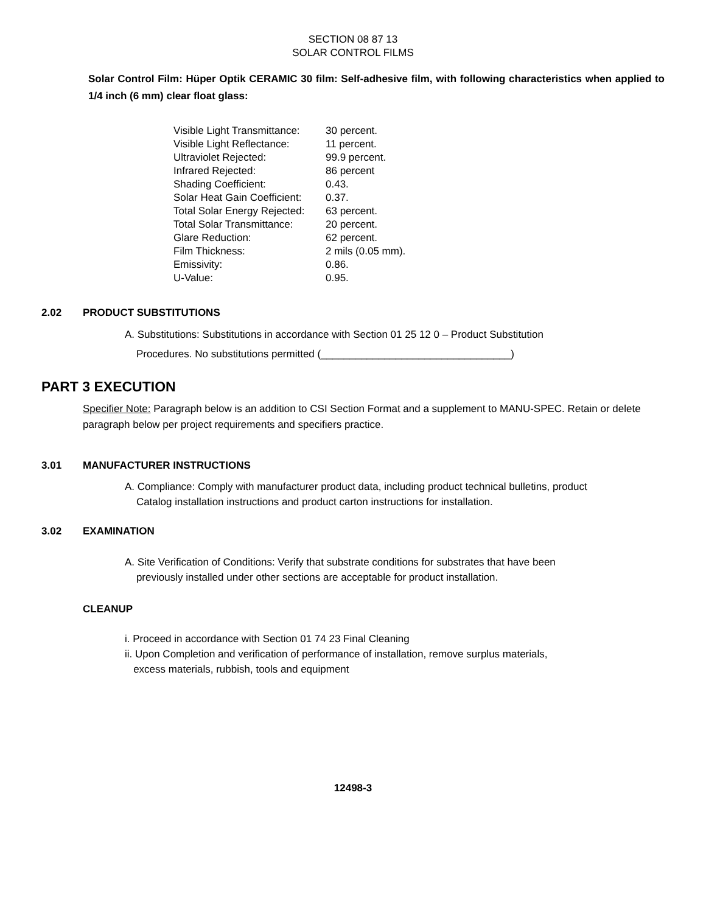SECTION 08 87 13
SOLAR CONTROL FILMS
Solar Control Film: Hüper Optik CERAMIC 30 film: Self-adhesive film, with following characteristics when applied to 1/4 inch (6 mm) clear float glass:
| Visible Light Transmittance: | 30 percent. |
| Visible Light Reflectance: | 11 percent. |
| Ultraviolet Rejected: | 99.9 percent. |
| Infrared Rejected: | 86 percent |
| Shading Coefficient: | 0.43. |
| Solar Heat Gain Coefficient: | 0.37. |
| Total Solar Energy Rejected: | 63 percent. |
| Total Solar Transmittance: | 20 percent. |
| Glare Reduction: | 62 percent. |
| Film Thickness: | 2 mils (0.05 mm). |
| Emissivity: | 0.86. |
| U-Value: | 0.95. |
2.02 PRODUCT SUBSTITUTIONS
A. Substitutions: Substitutions in accordance with Section 01 25 12 0 – Product Substitution
Procedures. No substitutions permitted (_________________________________)
PART 3 EXECUTION
Specifier Note: Paragraph below is an addition to CSI Section Format and a supplement to MANU-SPEC. Retain or delete paragraph below per project requirements and specifiers practice.
3.01 MANUFACTURER INSTRUCTIONS
A. Compliance: Comply with manufacturer product data, including product technical bulletins, product
Catalog installation instructions and product carton instructions for installation.
3.02 EXAMINATION
A. Site Verification of Conditions: Verify that substrate conditions for substrates that have been
previously installed under other sections are acceptable for product installation.
CLEANUP
i. Proceed in accordance with Section 01 74 23 Final Cleaning
ii. Upon Completion and verification of performance of installation, remove surplus materials,
excess materials, rubbish, tools and equipment
12498-3